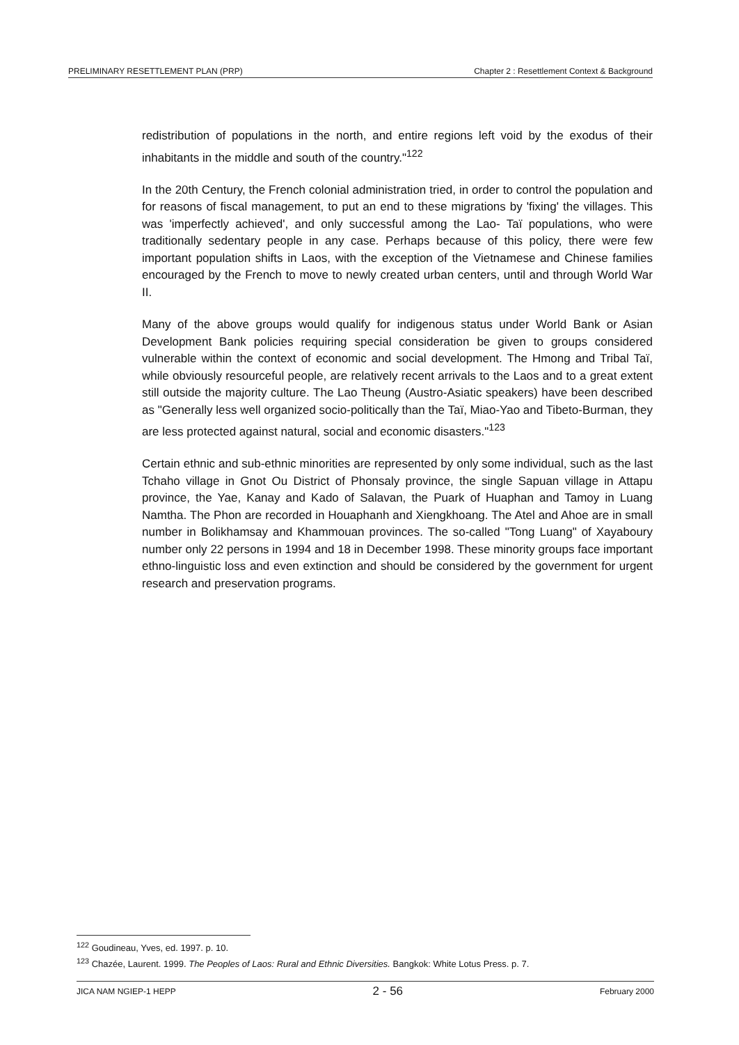PRELIMINARY RESETTLEMENT PLAN (PRP) Chapter 2 : Resettlement Context & Background
redistribution of populations in the north, and entire regions left void by the exodus of their inhabitants in the middle and south of the country."<sup>122</sup>
In the 20th Century, the French colonial administration tried, in order to control the population and for reasons of fiscal management, to put an end to these migrations by 'fixing' the villages. This was 'imperfectly achieved', and only successful among the Lao- Taï populations, who were traditionally sedentary people in any case. Perhaps because of this policy, there were few important population shifts in Laos, with the exception of the Vietnamese and Chinese families encouraged by the French to move to newly created urban centers, until and through World War II.
Many of the above groups would qualify for indigenous status under World Bank or Asian Development Bank policies requiring special consideration be given to groups considered vulnerable within the context of economic and social development. The Hmong and Tribal Taï, while obviously resourceful people, are relatively recent arrivals to the Laos and to a great extent still outside the majority culture. The Lao Theung (Austro-Asiatic speakers) have been described as "Generally less well organized socio-politically than the Taï, Miao-Yao and Tibeto-Burman, they are less protected against natural, social and economic disasters."<sup>123</sup>
Certain ethnic and sub-ethnic minorities are represented by only some individual, such as the last Tchaho village in Gnot Ou District of Phonsaly province, the single Sapuan village in Attapu province, the Yae, Kanay and Kado of Salavan, the Puark of Huaphan and Tamoy in Luang Namtha. The Phon are recorded in Houaphanh and Xiengkhoang. The Atel and Ahoe are in small number in Bolikhamsay and Khammouan provinces. The so-called "Tong Luang" of Xayaboury number only 22 persons in 1994 and 18 in December 1998. These minority groups face important ethno-linguistic loss and even extinction and should be considered by the government for urgent research and preservation programs.
<sup>122</sup> Goudineau, Yves, ed. 1997. p. 10.
<sup>123</sup> Chazée, Laurent. 1999. The Peoples of Laos: Rural and Ethnic Diversities. Bangkok: White Lotus Press. p. 7.
JICA NAM NGIEP-1 HEPP 2 - 56 February 2000